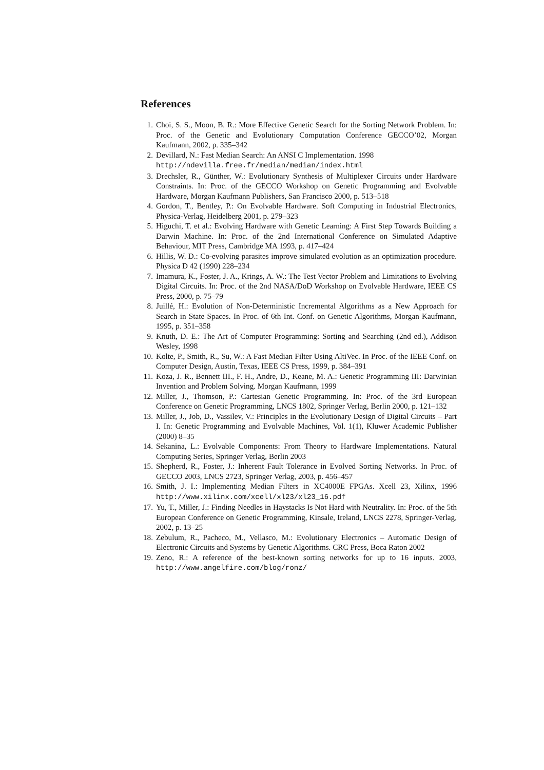References
1. Choi, S. S., Moon, B. R.: More Effective Genetic Search for the Sorting Network Problem. In: Proc. of the Genetic and Evolutionary Computation Conference GECCO’02, Morgan Kaufmann, 2002, p. 335–342
2. Devillard, N.: Fast Median Search: An ANSI C Implementation. 1998
http://ndevilla.free.fr/median/median/index.html
3. Drechsler, R., Günther, W.: Evolutionary Synthesis of Multiplexer Circuits under Hardware Constraints. In: Proc. of the GECCO Workshop on Genetic Programming and Evolvable Hardware, Morgan Kaufmann Publishers, San Francisco 2000, p. 513–518
4. Gordon, T., Bentley, P.: On Evolvable Hardware. Soft Computing in Industrial Electronics, Physica-Verlag, Heidelberg 2001, p. 279–323
5. Higuchi, T. et al.: Evolving Hardware with Genetic Learning: A First Step Towards Building a Darwin Machine. In: Proc. of the 2nd International Conference on Simulated Adaptive Behaviour, MIT Press, Cambridge MA 1993, p. 417–424
6. Hillis, W. D.: Co-evolving parasites improve simulated evolution as an optimization procedure. Physica D 42 (1990) 228–234
7. Imamura, K., Foster, J. A., Krings, A. W.: The Test Vector Problem and Limitations to Evolving Digital Circuits. In: Proc. of the 2nd NASA/DoD Workshop on Evolvable Hardware, IEEE CS Press, 2000, p. 75–79
8. Juillé, H.: Evolution of Non-Deterministic Incremental Algorithms as a New Approach for Search in State Spaces. In Proc. of 6th Int. Conf. on Genetic Algorithms, Morgan Kaufmann, 1995, p. 351–358
9. Knuth, D. E.: The Art of Computer Programming: Sorting and Searching (2nd ed.), Addison Wesley, 1998
10. Kolte, P., Smith, R., Su, W.: A Fast Median Filter Using AltiVec. In Proc. of the IEEE Conf. on Computer Design, Austin, Texas, IEEE CS Press, 1999, p. 384–391
11. Koza, J. R., Bennett III., F. H., Andre, D., Keane, M. A.: Genetic Programming III: Darwinian Invention and Problem Solving. Morgan Kaufmann, 1999
12. Miller, J., Thomson, P.: Cartesian Genetic Programming. In: Proc. of the 3rd European Conference on Genetic Programming, LNCS 1802, Springer Verlag, Berlin 2000, p. 121–132
13. Miller, J., Job, D., Vassilev, V.: Principles in the Evolutionary Design of Digital Circuits – Part I. In: Genetic Programming and Evolvable Machines, Vol. 1(1), Kluwer Academic Publisher (2000) 8–35
14. Sekanina, L.: Evolvable Components: From Theory to Hardware Implementations. Natural Computing Series, Springer Verlag, Berlin 2003
15. Shepherd, R., Foster, J.: Inherent Fault Tolerance in Evolved Sorting Networks. In Proc. of GECCO 2003, LNCS 2723, Springer Verlag, 2003, p. 456–457
16. Smith, J. I.: Implementing Median Filters in XC4000E FPGAs. Xcell 23, Xilinx, 1996 http://www.xilinx.com/xcell/xl23/xl23_16.pdf
17. Yu, T., Miller, J.: Finding Needles in Haystacks Is Not Hard with Neutrality. In: Proc. of the 5th European Conference on Genetic Programming, Kinsale, Ireland, LNCS 2278, Springer-Verlag, 2002, p. 13–25
18. Zebulum, R., Pacheco, M., Vellasco, M.: Evolutionary Electronics – Automatic Design of Electronic Circuits and Systems by Genetic Algorithms. CRC Press, Boca Raton 2002
19. Zeno, R.: A reference of the best-known sorting networks for up to 16 inputs. 2003, http://www.angelfire.com/blog/ronz/